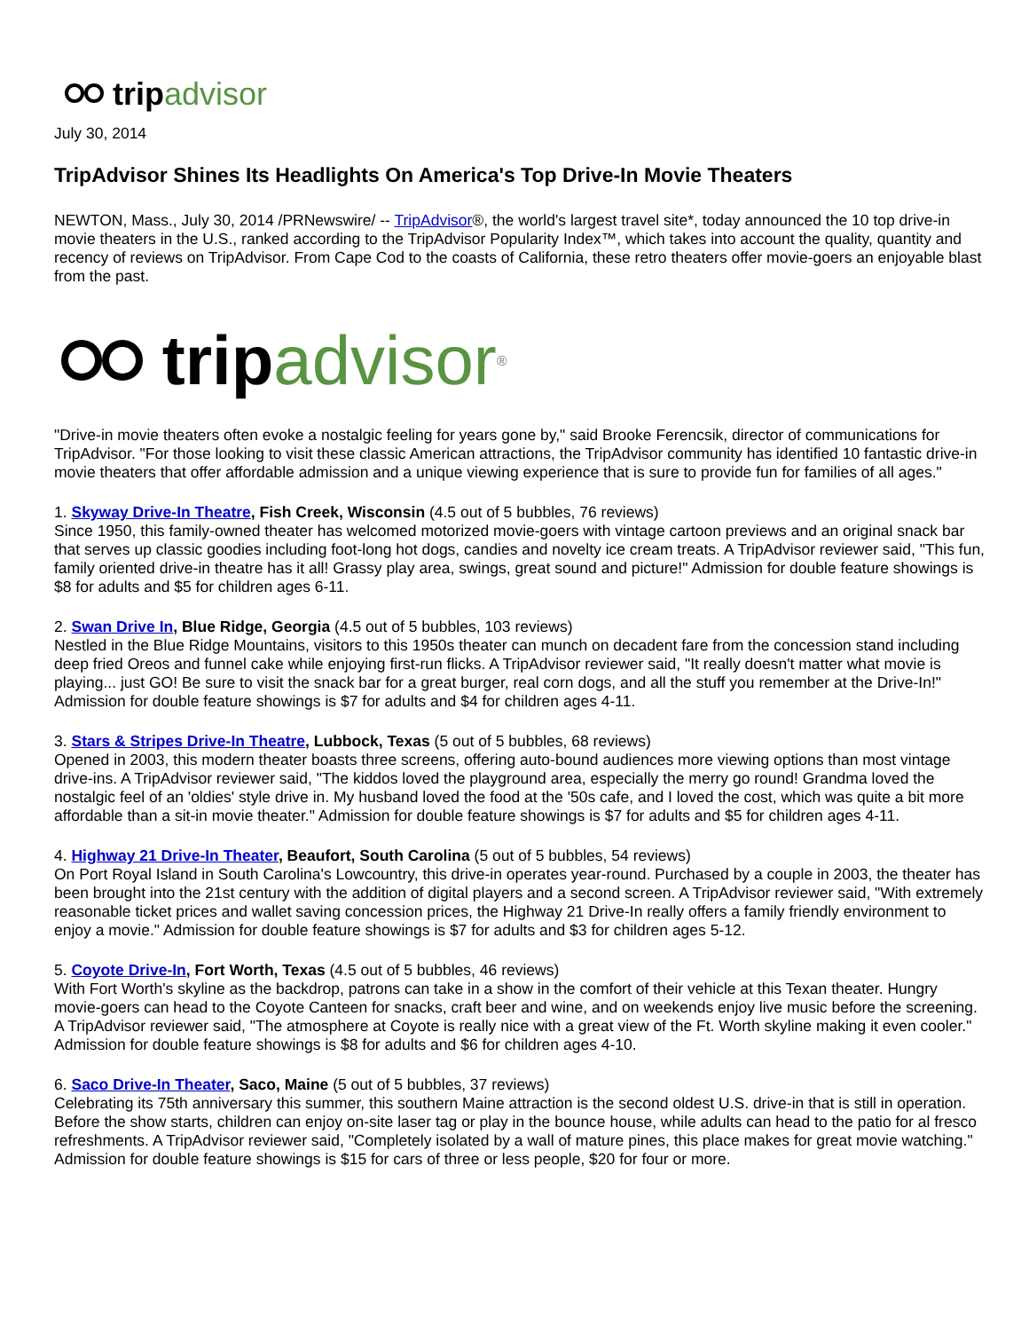trip advisor
July 30, 2014
TripAdvisor Shines Its Headlights On America's Top Drive-In Movie Theaters
NEWTON, Mass., July 30, 2014 /PRNewswire/ -- TripAdvisor®, the world's largest travel site*, today announced the 10 top drive-in movie theaters in the U.S., ranked according to the TripAdvisor Popularity Index™, which takes into account the quality, quantity and recency of reviews on TripAdvisor. From Cape Cod to the coasts of California, these retro theaters offer movie-goers an enjoyable blast from the past.
trip advisor<sup>®</sup>
"Drive-in movie theaters often evoke a nostalgic feeling for years gone by," said Brooke Ferencsik, director of communications for TripAdvisor. "For those looking to visit these classic American attractions, the TripAdvisor community has identified 10 fantastic drive-in movie theaters that offer affordable admission and a unique viewing experience that is sure to provide fun for families of all ages."
1. Skyway Drive-In Theatre, Fish Creek, Wisconsin (4.5 out of 5 bubbles, 76 reviews)
Since 1950, this family-owned theater has welcomed motorized movie-goers with vintage cartoon previews and an original snack bar that serves up classic goodies including foot-long hot dogs, candies and novelty ice cream treats. A TripAdvisor reviewer said, "This fun, family oriented drive-in theatre has it all! Grassy play area, swings, great sound and picture!" Admission for double feature showings is $8 for adults and $5 for children ages 6-11.
2. Swan Drive In, Blue Ridge, Georgia (4.5 out of 5 bubbles, 103 reviews)
Nestled in the Blue Ridge Mountains, visitors to this 1950s theater can munch on decadent fare from the concession stand including deep fried Oreos and funnel cake while enjoying first-run flicks. A TripAdvisor reviewer said, "It really doesn't matter what movie is playing... just GO! Be sure to visit the snack bar for a great burger, real corn dogs, and all the stuff you remember at the Drive-In!" Admission for double feature showings is $7 for adults and $4 for children ages 4-11.
3. Stars & Stripes Drive-In Theatre, Lubbock, Texas (5 out of 5 bubbles, 68 reviews)
Opened in 2003, this modern theater boasts three screens, offering auto-bound audiences more viewing options than most vintage drive-ins. A TripAdvisor reviewer said, "The kiddos loved the playground area, especially the merry go round! Grandma loved the nostalgic feel of an 'oldies' style drive in. My husband loved the food at the '50s cafe, and I loved the cost, which was quite a bit more affordable than a sit-in movie theater." Admission for double feature showings is $7 for adults and $5 for children ages 4-11.
4. Highway 21 Drive-In Theater, Beaufort, South Carolina (5 out of 5 bubbles, 54 reviews)
On Port Royal Island in South Carolina's Lowcountry, this drive-in operates year-round. Purchased by a couple in 2003, the theater has been brought into the 21st century with the addition of digital players and a second screen. A TripAdvisor reviewer said, "With extremely reasonable ticket prices and wallet saving concession prices, the Highway 21 Drive-In really offers a family friendly environment to enjoy a movie." Admission for double feature showings is $7 for adults and $3 for children ages 5-12.
5. Coyote Drive-In, Fort Worth, Texas (4.5 out of 5 bubbles, 46 reviews)
With Fort Worth's skyline as the backdrop, patrons can take in a show in the comfort of their vehicle at this Texan theater. Hungry movie-goers can head to the Coyote Canteen for snacks, craft beer and wine, and on weekends enjoy live music before the screening. A TripAdvisor reviewer said, "The atmosphere at Coyote is really nice with a great view of the Ft. Worth skyline making it even cooler." Admission for double feature showings is $8 for adults and $6 for children ages 4-10.
6. Saco Drive-In Theater, Saco, Maine (5 out of 5 bubbles, 37 reviews)
Celebrating its 75th anniversary this summer, this southern Maine attraction is the second oldest U.S. drive-in that is still in operation. Before the show starts, children can enjoy on-site laser tag or play in the bounce house, while adults can head to the patio for al fresco refreshments. A TripAdvisor reviewer said, "Completely isolated by a wall of mature pines, this place makes for great movie watching." Admission for double feature showings is $15 for cars of three or less people, $20 for four or more.